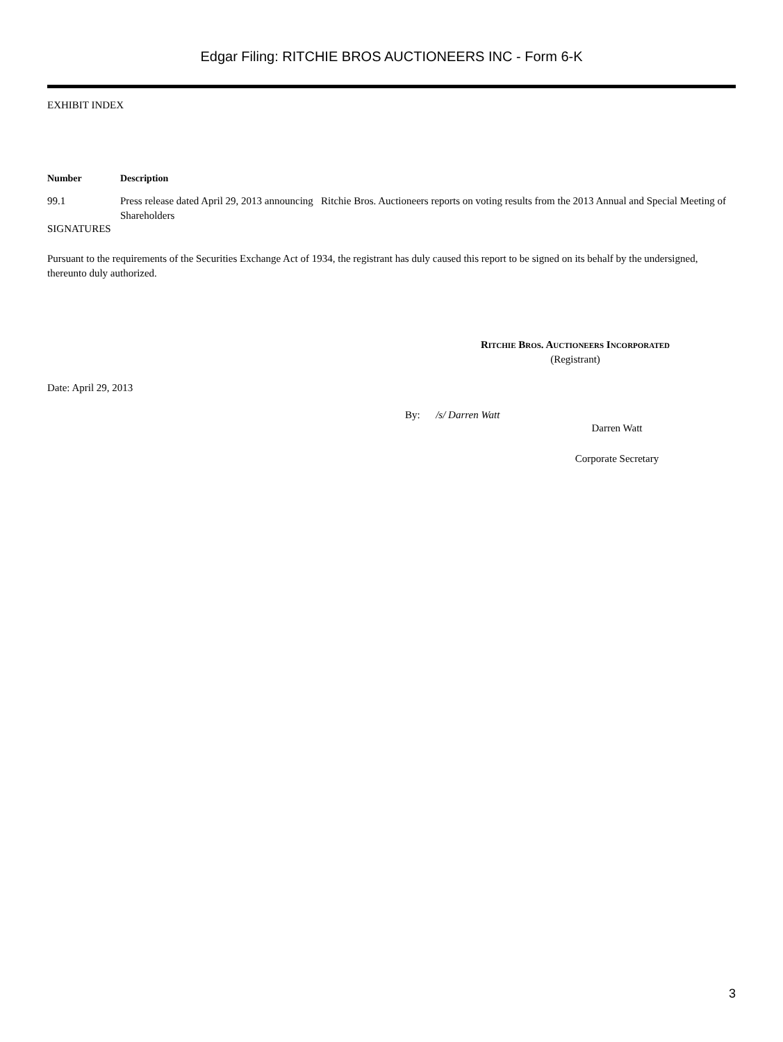Edgar Filing: RITCHIE BROS AUCTIONEERS INC - Form 6-K
EXHIBIT INDEX
| Number | Description |
| --- | --- |
| 99.1 | Press release dated April 29, 2013 announcing Ritchie Bros. Auctioneers reports on voting results from the 2013 Annual and Special Meeting of Shareholders |
SIGNATURES
Pursuant to the requirements of the Securities Exchange Act of 1934, the registrant has duly caused this report to be signed on its behalf by the undersigned, thereunto duly authorized.
Ritchie Bros. Auctioneers Incorporated
(Registrant)
Date: April 29, 2013
By: /s/ Darren Watt
Darren Watt
Corporate Secretary
3